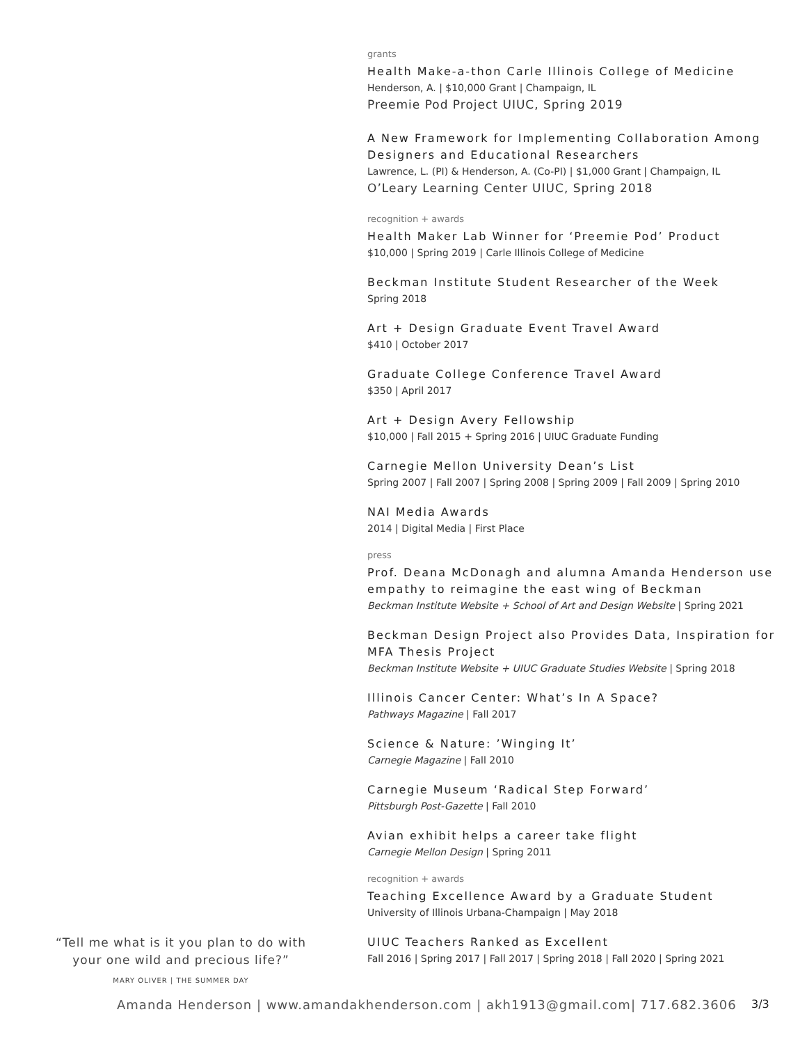grants
Health Make-a-thon Carle Illinois College of Medicine
Henderson, A. | $10,000 Grant | Champaign, IL
Preemie Pod Project UIUC, Spring 2019
A New Framework for Implementing Collaboration Among Designers and Educational Researchers
Lawrence, L. (PI) & Henderson, A. (Co-PI) | $1,000 Grant | Champaign, IL
O’Leary Learning Center UIUC, Spring 2018
recognition + awards
Health Maker Lab Winner for ‘Preemie Pod’ Product
$10,000 | Spring 2019 | Carle Illinois College of Medicine
Beckman Institute Student Researcher of the Week
Spring 2018
Art + Design Graduate Event Travel Award
$410 | October 2017
Graduate College Conference Travel Award
$350 | April 2017
Art + Design Avery Fellowship
$10,000 | Fall 2015 + Spring 2016 | UIUC Graduate Funding
Carnegie Mellon University Dean’s List
Spring 2007 | Fall 2007 | Spring 2008 | Spring 2009 | Fall 2009 | Spring 2010
NAI Media Awards
2014 | Digital Media | First Place
press
Prof. Deana McDonagh and alumna Amanda Henderson use empathy to reimagine the east wing of Beckman
Beckman Institute Website + School of Art and Design Website | Spring 2021
Beckman Design Project also Provides Data, Inspiration for MFA Thesis Project
Beckman Institute Website + UIUC Graduate Studies Website | Spring 2018
Illinois Cancer Center: What’s In A Space?
Pathways Magazine | Fall 2017
Science & Nature: ’Winging It’
Carnegie Magazine | Fall 2010
Carnegie Museum ‘Radical Step Forward’
Pittsburgh Post-Gazette | Fall 2010
Avian exhibit helps a career take flight
Carnegie Mellon Design | Spring 2011
recognition + awards
Teaching Excellence Award by a Graduate Student
University of Illinois Urbana-Champaign | May 2018
UIUC Teachers Ranked as Excellent
Fall 2016 | Spring 2017 | Fall 2017 | Spring 2018 | Fall 2020 | Spring 2021
“Tell me what is it you plan to do with your one wild and precious life?”
MARY OLIVER | THE SUMMER DAY
Amanda Henderson | www.amandakhenderson.com | akh1913@gmail.com| 717.682.3606
3/3